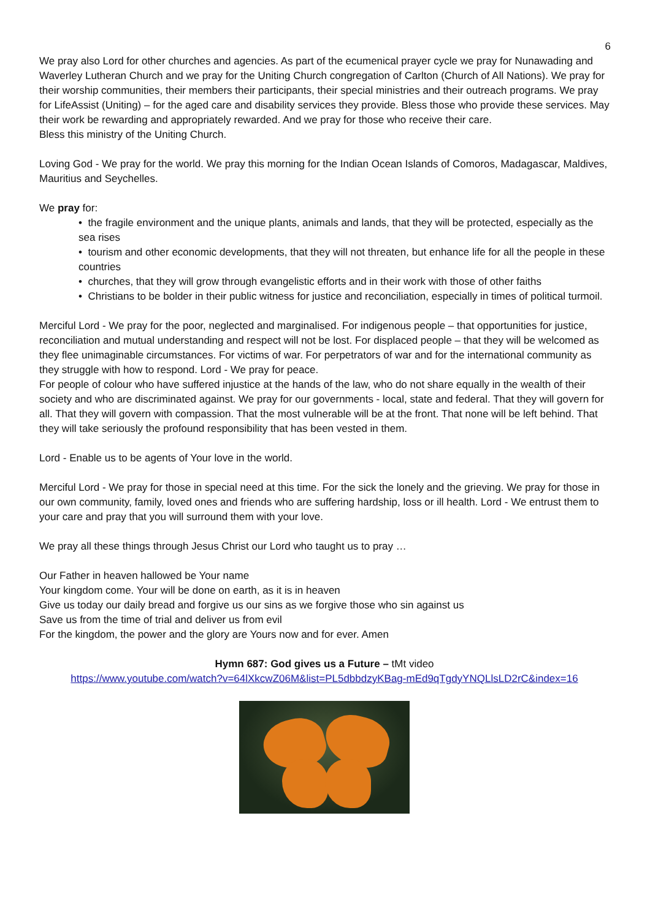6
We pray also Lord for other churches and agencies. As part of the ecumenical prayer cycle we pray for Nunawading and Waverley Lutheran Church and we pray for the Uniting Church congregation of Carlton (Church of All Nations). We pray for their worship communities, their members their participants, their special ministries and their outreach programs. We pray for LifeAssist (Uniting) – for the aged care and disability services they provide. Bless those who provide these services. May their work be rewarding and appropriately rewarded. And we pray for those who receive their care.
Bless this ministry of the Uniting Church.
Loving God - We pray for the world. We pray this morning for the Indian Ocean Islands of Comoros, Madagascar, Maldives, Mauritius and Seychelles.
We pray for:
• the fragile environment and the unique plants, animals and lands, that they will be protected, especially as the sea rises
• tourism and other economic developments, that they will not threaten, but enhance life for all the people in these countries
• churches, that they will grow through evangelistic efforts and in their work with those of other faiths
• Christians to be bolder in their public witness for justice and reconciliation, especially in times of political turmoil.
Merciful Lord - We pray for the poor, neglected and marginalised. For indigenous people – that opportunities for justice, reconciliation and mutual understanding and respect will not be lost. For displaced people – that they will be welcomed as they flee unimaginable circumstances. For victims of war. For perpetrators of war and for the international community as they struggle with how to respond. Lord - We pray for peace.
For people of colour who have suffered injustice at the hands of the law, who do not share equally in the wealth of their society and who are discriminated against. We pray for our governments - local, state and federal. That they will govern for all. That they will govern with compassion. That the most vulnerable will be at the front. That none will be left behind. That they will take seriously the profound responsibility that has been vested in them.
Lord - Enable us to be agents of Your love in the world.
Merciful Lord - We pray for those in special need at this time. For the sick the lonely and the grieving. We pray for those in our own community, family, loved ones and friends who are suffering hardship, loss or ill health. Lord - We entrust them to your care and pray that you will surround them with your love.
We pray all these things through Jesus Christ our Lord who taught us to pray …
Our Father in heaven hallowed be Your name
Your kingdom come. Your will be done on earth, as it is in heaven
Give us today our daily bread and forgive us our sins as we forgive those who sin against us
Save us from the time of trial and deliver us from evil
For the kingdom, the power and the glory are Yours now and for ever. Amen
Hymn 687: God gives us a Future – tMt video
https://www.youtube.com/watch?v=64lXkcwZ06M&list=PL5dbbdzyKBag-mEd9qTgdyYNQLlsLD2rC&index=16